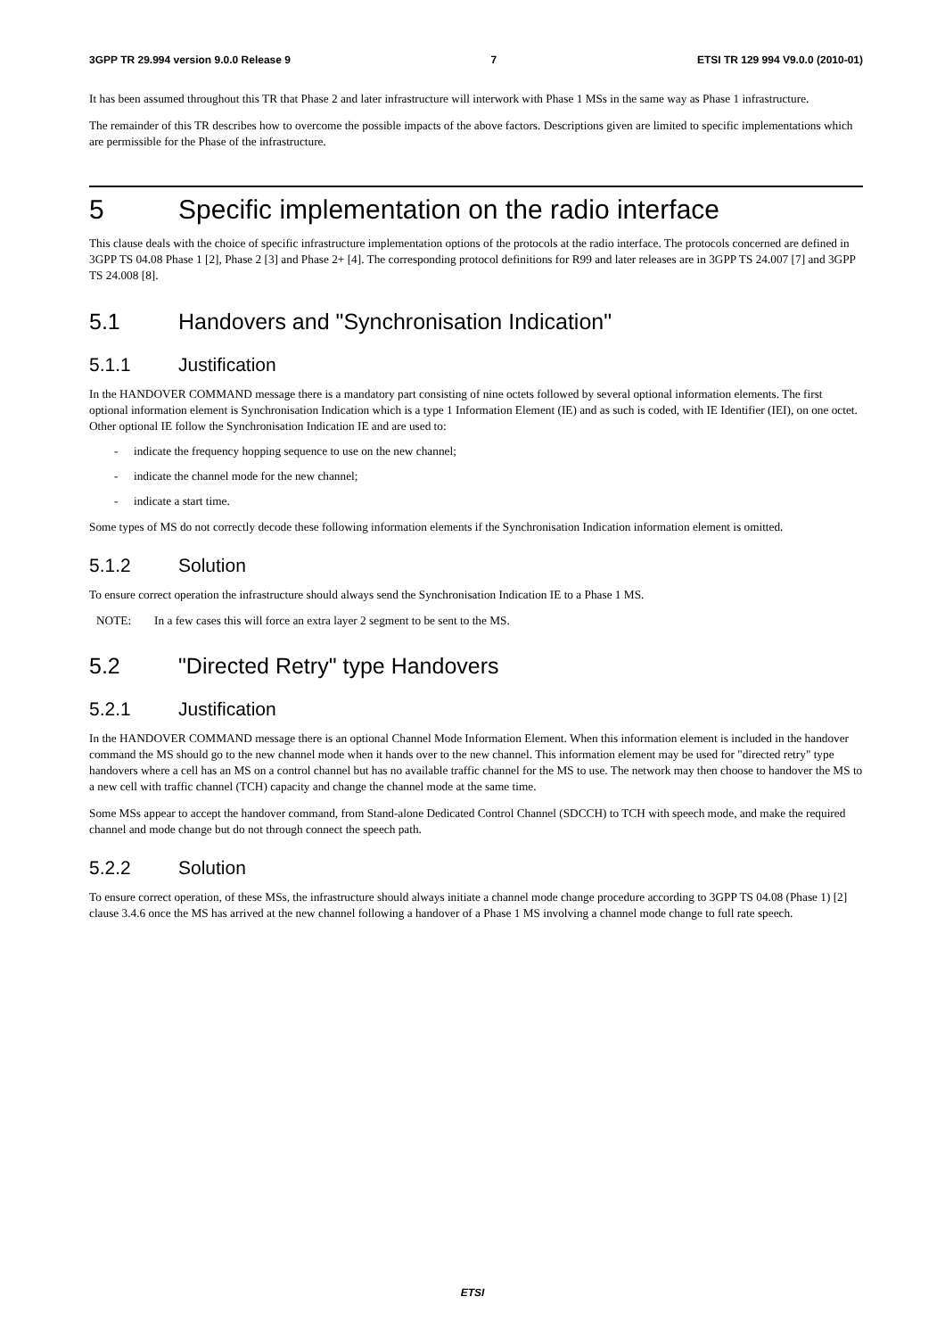3GPP TR 29.994 version 9.0.0 Release 9 7 ETSI TR 129 994 V9.0.0 (2010-01)
It has been assumed throughout this TR that Phase 2 and later infrastructure will interwork with Phase 1 MSs in the same way as Phase 1 infrastructure.
The remainder of this TR describes how to overcome the possible impacts of the above factors. Descriptions given are limited to specific implementations which are permissible for the Phase of the infrastructure.
5 Specific implementation on the radio interface
This clause deals with the choice of specific infrastructure implementation options of the protocols at the radio interface. The protocols concerned are defined in 3GPP TS 04.08 Phase 1 [2], Phase 2 [3] and Phase 2+ [4]. The corresponding protocol definitions for R99 and later releases are in 3GPP TS 24.007 [7] and 3GPP TS 24.008 [8].
5.1 Handovers and "Synchronisation Indication"
5.1.1 Justification
In the HANDOVER COMMAND message there is a mandatory part consisting of nine octets followed by several optional information elements. The first optional information element is Synchronisation Indication which is a type 1 Information Element (IE) and as such is coded, with IE Identifier (IEI), on one octet. Other optional IE follow the Synchronisation Indication IE and are used to:
- indicate the frequency hopping sequence to use on the new channel;
- indicate the channel mode for the new channel;
- indicate a start time.
Some types of MS do not correctly decode these following information elements if the Synchronisation Indication information element is omitted.
5.1.2 Solution
To ensure correct operation the infrastructure should always send the Synchronisation Indication IE to a Phase 1 MS.
NOTE: In a few cases this will force an extra layer 2 segment to be sent to the MS.
5.2 "Directed Retry" type Handovers
5.2.1 Justification
In the HANDOVER COMMAND message there is an optional Channel Mode Information Element. When this information element is included in the handover command the MS should go to the new channel mode when it hands over to the new channel. This information element may be used for "directed retry" type handovers where a cell has an MS on a control channel but has no available traffic channel for the MS to use. The network may then choose to handover the MS to a new cell with traffic channel (TCH) capacity and change the channel mode at the same time.
Some MSs appear to accept the handover command, from Stand-alone Dedicated Control Channel (SDCCH) to TCH with speech mode, and make the required channel and mode change but do not through connect the speech path.
5.2.2 Solution
To ensure correct operation, of these MSs, the infrastructure should always initiate a channel mode change procedure according to 3GPP TS 04.08 (Phase 1) [2] clause 3.4.6 once the MS has arrived at the new channel following a handover of a Phase 1 MS involving a channel mode change to full rate speech.
ETSI